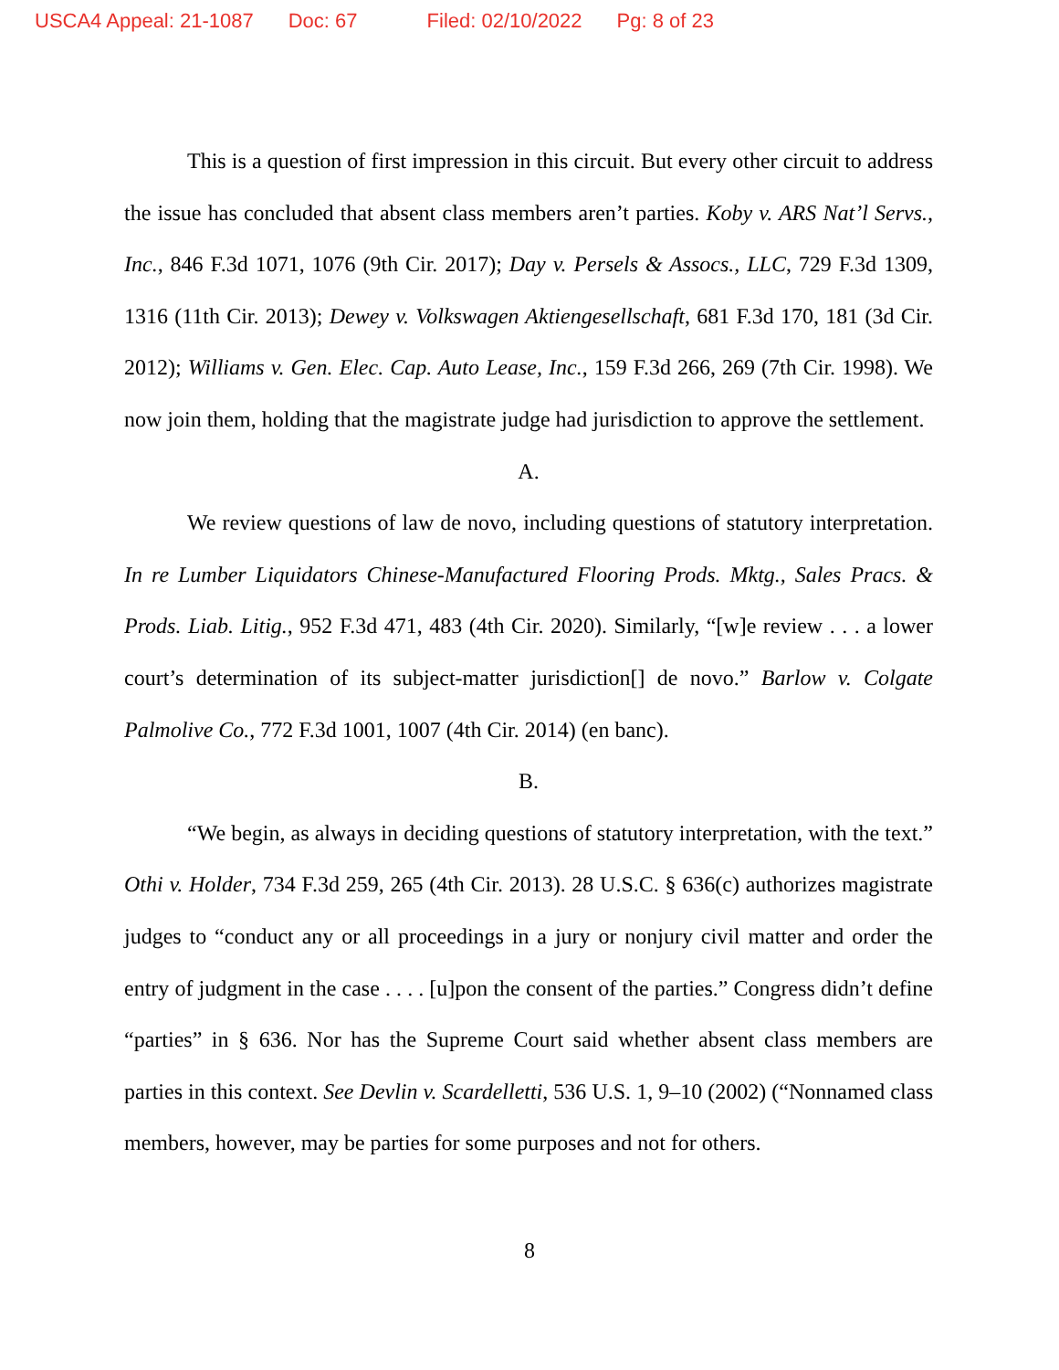USCA4 Appeal: 21-1087 Doc: 67 Filed: 02/10/2022 Pg: 8 of 23
This is a question of first impression in this circuit. But every other circuit to address the issue has concluded that absent class members aren’t parties. Koby v. ARS Nat’l Servs., Inc., 846 F.3d 1071, 1076 (9th Cir. 2017); Day v. Persels & Assocs., LLC, 729 F.3d 1309, 1316 (11th Cir. 2013); Dewey v. Volkswagen Aktiengesellschaft, 681 F.3d 170, 181 (3d Cir. 2012); Williams v. Gen. Elec. Cap. Auto Lease, Inc., 159 F.3d 266, 269 (7th Cir. 1998). We now join them, holding that the magistrate judge had jurisdiction to approve the settlement.
A.
We review questions of law de novo, including questions of statutory interpretation. In re Lumber Liquidators Chinese-Manufactured Flooring Prods. Mktg., Sales Pracs. & Prods. Liab. Litig., 952 F.3d 471, 483 (4th Cir. 2020). Similarly, “[w]e review . . . a lower court’s determination of its subject-matter jurisdiction[] de novo.” Barlow v. Colgate Palmolive Co., 772 F.3d 1001, 1007 (4th Cir. 2014) (en banc).
B.
“We begin, as always in deciding questions of statutory interpretation, with the text.” Othi v. Holder, 734 F.3d 259, 265 (4th Cir. 2013). 28 U.S.C. § 636(c) authorizes magistrate judges to “conduct any or all proceedings in a jury or nonjury civil matter and order the entry of judgment in the case . . . . [u]pon the consent of the parties.” Congress didn’t define “parties” in § 636. Nor has the Supreme Court said whether absent class members are parties in this context. See Devlin v. Scardelletti, 536 U.S. 1, 9–10 (2002) (“Nonnamed class members, however, may be parties for some purposes and not for others.
8